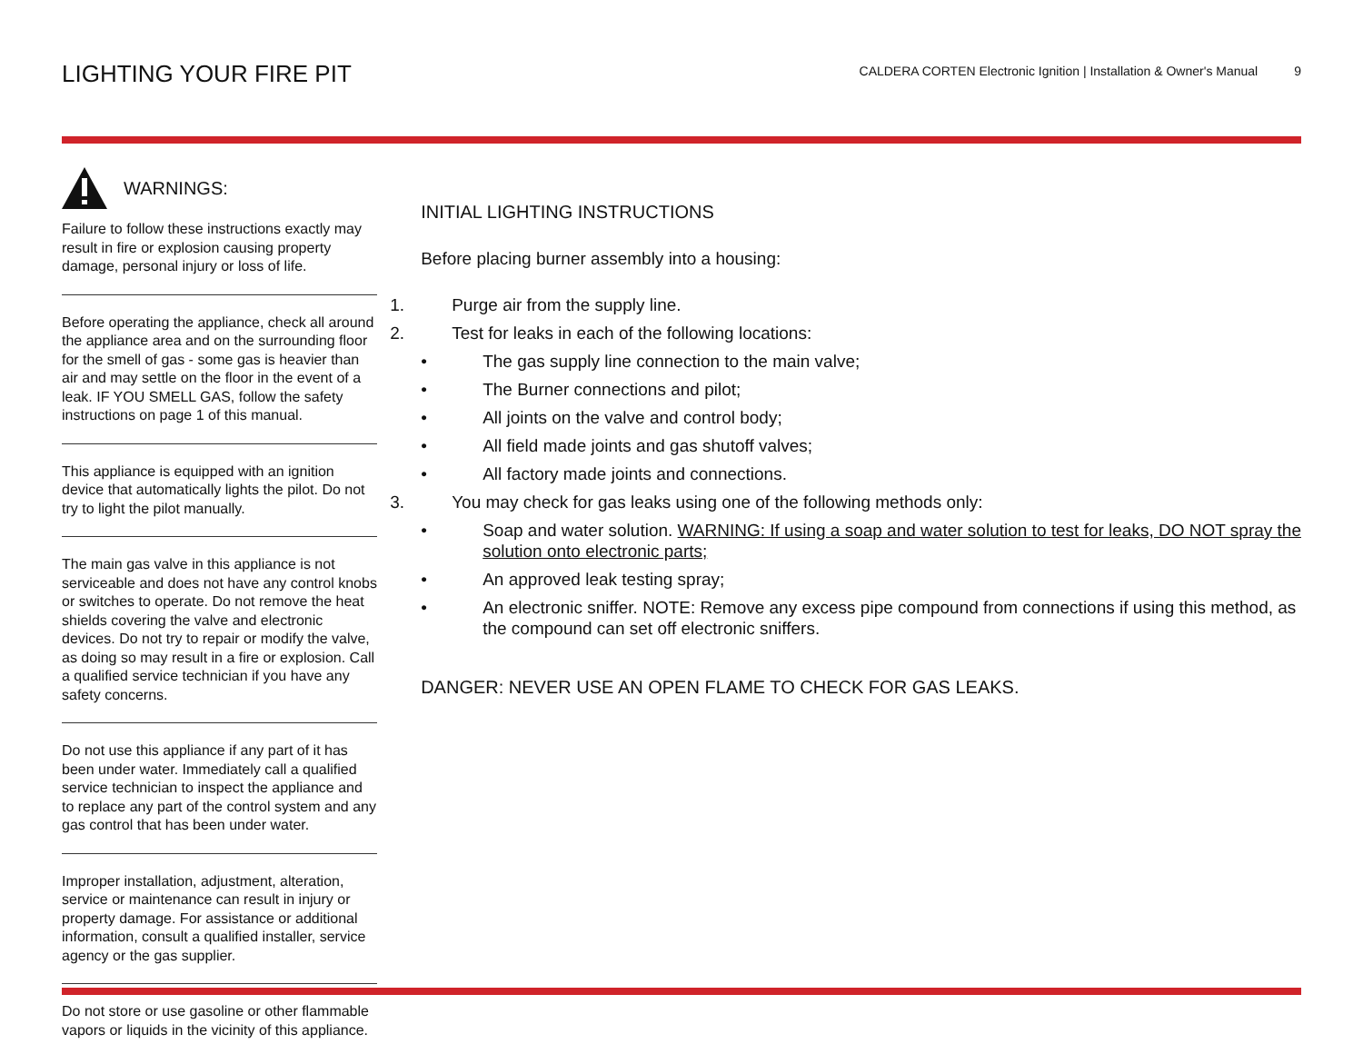LIGHTING YOUR FIRE PIT
CALDERA CORTEN Electronic Ignition | Installation & Owner's Manual 9
WARNINGS:
Failure to follow these instructions exactly may result in fire or explosion causing property damage, personal injury or loss of life.
Before operating the appliance, check all around the appliance area and on the surrounding floor for the smell of gas - some gas is heavier than air and may settle on the floor in the event of a leak. IF YOU SMELL GAS, follow the safety instructions on page 1 of this manual.
This appliance is equipped with an ignition device that automatically lights the pilot. Do not try to light the pilot manually.
The main gas valve in this appliance is not serviceable and does not have any control knobs or switches to operate. Do not remove the heat shields covering the valve and electronic devices. Do not try to repair or modify the valve, as doing so may result in a fire or explosion. Call a qualified service technician if you have any safety concerns.
Do not use this appliance if any part of it has been under water. Immediately call a qualified service technician to inspect the appliance and to replace any part of the control system and any gas control that has been under water.
Improper installation, adjustment, alteration, service or maintenance can result in injury or property damage. For assistance or additional information, consult a qualified installer, service agency or the gas supplier.
Do not store or use gasoline or other flammable vapors or liquids in the vicinity of this appliance.
INITIAL LIGHTING INSTRUCTIONS
Before placing burner assembly into a housing:
1. Purge air from the supply line.
2. Test for leaks in each of the following locations:
• The gas supply line connection to the main valve;
• The Burner connections and pilot;
• All joints on the valve and control body;
• All field made joints and gas shutoff valves;
• All factory made joints and connections.
3. You may check for gas leaks using one of the following methods only:
• Soap and water solution. WARNING: If using a soap and water solution to test for leaks, DO NOT spray the solution onto electronic parts;
• An approved leak testing spray;
• An electronic sniffer. NOTE: Remove any excess pipe compound from connections if using this method, as the compound can set off electronic sniffers.
DANGER: NEVER USE AN OPEN FLAME TO CHECK FOR GAS LEAKS.